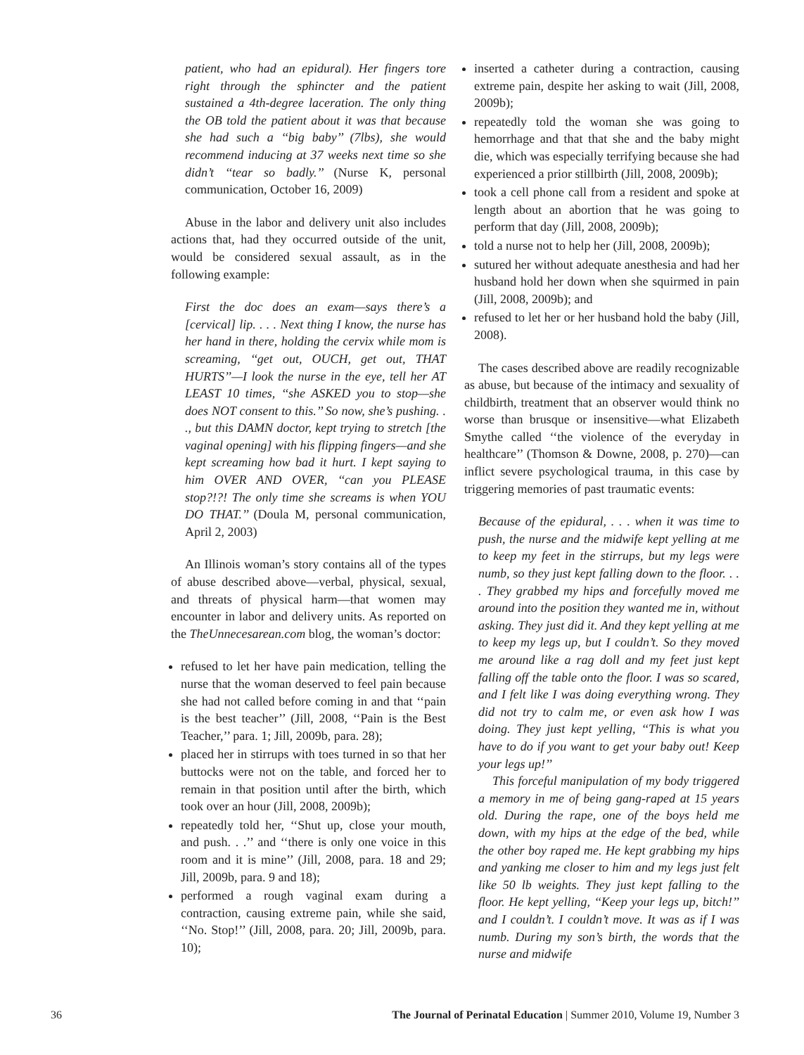patient, who had an epidural). Her fingers tore right through the sphincter and the patient sustained a 4th-degree laceration. The only thing the OB told the patient about it was that because she had such a ‘‘big baby’’ (7lbs), she would recommend inducing at 37 weeks next time so she didn’t ‘‘tear so badly.’’ (Nurse K, personal communication, October 16, 2009)
Abuse in the labor and delivery unit also includes actions that, had they occurred outside of the unit, would be considered sexual assault, as in the following example:
First the doc does an exam—says there’s a [cervical] lip. . . . Next thing I know, the nurse has her hand in there, holding the cervix while mom is screaming, ‘‘get out, OUCH, get out, THAT HURTS’’—I look the nurse in the eye, tell her AT LEAST 10 times, ‘‘she ASKED you to stop—she does NOT consent to this.’’ So now, she’s pushing. . ., but this DAMN doctor, kept trying to stretch [the vaginal opening] with his flipping fingers—and she kept screaming how bad it hurt. I kept saying to him OVER AND OVER, ‘‘can you PLEASE stop?!?! The only time she screams is when YOU DO THAT.’’ (Doula M, personal communication, April 2, 2003)
An Illinois woman’s story contains all of the types of abuse described above—verbal, physical, sexual, and threats of physical harm—that women may encounter in labor and delivery units. As reported on the TheUnnecesarean.com blog, the woman’s doctor:
refused to let her have pain medication, telling the nurse that the woman deserved to feel pain because she had not called before coming in and that ‘‘pain is the best teacher’’ (Jill, 2008, ‘‘Pain is the Best Teacher,’’ para. 1; Jill, 2009b, para. 28);
placed her in stirrups with toes turned in so that her buttocks were not on the table, and forced her to remain in that position until after the birth, which took over an hour (Jill, 2008, 2009b);
repeatedly told her, ‘‘Shut up, close your mouth, and push. . .’’ and ‘‘there is only one voice in this room and it is mine’’ (Jill, 2008, para. 18 and 29; Jill, 2009b, para. 9 and 18);
performed a rough vaginal exam during a contraction, causing extreme pain, while she said, ‘‘No. Stop!’’ (Jill, 2008, para. 20; Jill, 2009b, para. 10);
inserted a catheter during a contraction, causing extreme pain, despite her asking to wait (Jill, 2008, 2009b);
repeatedly told the woman she was going to hemorrhage and that that she and the baby might die, which was especially terrifying because she had experienced a prior stillbirth (Jill, 2008, 2009b);
took a cell phone call from a resident and spoke at length about an abortion that he was going to perform that day (Jill, 2008, 2009b);
told a nurse not to help her (Jill, 2008, 2009b);
sutured her without adequate anesthesia and had her husband hold her down when she squirmed in pain (Jill, 2008, 2009b); and
refused to let her or her husband hold the baby (Jill, 2008).
The cases described above are readily recognizable as abuse, but because of the intimacy and sexuality of childbirth, treatment that an observer would think no worse than brusque or insensitive—what Elizabeth Smythe called ‘‘the violence of the everyday in healthcare’’ (Thomson & Downe, 2008, p. 270)—can inflict severe psychological trauma, in this case by triggering memories of past traumatic events:
Because of the epidural, . . . when it was time to push, the nurse and the midwife kept yelling at me to keep my feet in the stirrups, but my legs were numb, so they just kept falling down to the floor. . . . They grabbed my hips and forcefully moved me around into the position they wanted me in, without asking. They just did it. And they kept yelling at me to keep my legs up, but I couldn’t. So they moved me around like a rag doll and my feet just kept falling off the table onto the floor. I was so scared, and I felt like I was doing everything wrong. They did not try to calm me, or even ask how I was doing. They just kept yelling, ‘‘This is what you have to do if you want to get your baby out! Keep your legs up!’’
This forceful manipulation of my body triggered a memory in me of being gang-raped at 15 years old. During the rape, one of the boys held me down, with my hips at the edge of the bed, while the other boy raped me. He kept grabbing my hips and yanking me closer to him and my legs just felt like 50 lb weights. They just kept falling to the floor. He kept yelling, ‘‘Keep your legs up, bitch!’’ and I couldn’t. I couldn’t move. It was as if I was numb. During my son’s birth, the words that the nurse and midwife
36 The Journal of Perinatal Education | Summer 2010, Volume 19, Number 3